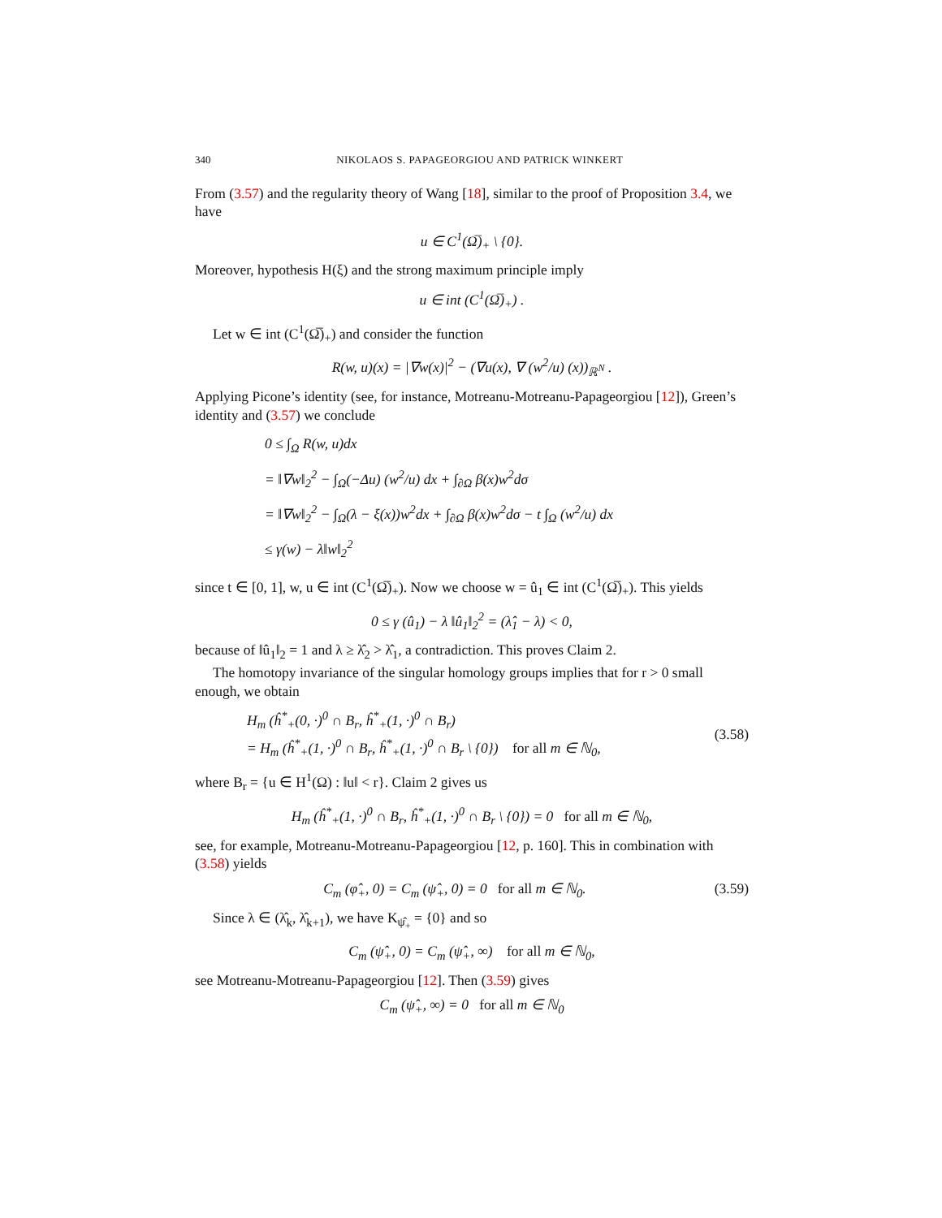340 NIKOLAOS S. PAPAGEORGIOU AND PATRICK WINKERT
From (3.57) and the regularity theory of Wang [18], similar to the proof of Proposition 3.4, we have
u ∈ C<sup>1</sup>(Ω̅)<sub>+</sub> \ {0}.
Moreover, hypothesis H(ξ) and the strong maximum principle imply
u ∈ int (C<sup>1</sup>(Ω̅)<sub>+</sub>) .
Let w ∈ int (C<sup>1</sup>(Ω̅)<sub>+</sub>) and consider the function
R(w, u)(x) = |∇w(x)|<sup>2</sup> − (∇u(x), ∇ (w<sup>2</sup>/u) (x))<sub>ℝ<sup>N</sup></sub> .
Applying Picone’s identity (see, for instance, Motreanu-Motreanu-Papageorgiou [12]), Green’s identity and (3.57) we conclude
0 ≤ ∫<sub>Ω</sub> R(w, u)dx
= ‖∇w‖<sub>2</sub><sup>2</sup> − ∫<sub>Ω</sub>(−Δu) (w<sup>2</sup>/u) dx + ∫<sub>∂Ω</sub> β(x)w<sup>2</sup>dσ
= ‖∇w‖<sub>2</sub><sup>2</sup> − ∫<sub>Ω</sub>(λ − ξ(x))w<sup>2</sup>dx + ∫<sub>∂Ω</sub> β(x)w<sup>2</sup>dσ − t ∫<sub>Ω</sub> (w<sup>2</sup>/u) dx
≤ γ(w) − λ‖w‖<sub>2</sub><sup>2</sup>
since t ∈ [0, 1], w, u ∈ int (C<sup>1</sup>(Ω̅)<sub>+</sub>). Now we choose w = û<sub>1</sub> ∈ int (C<sup>1</sup>(Ω̅)<sub>+</sub>). This yields
0 ≤ γ (û<sub>1</sub>) − λ ‖û<sub>1</sub>‖<sub>2</sub><sup>2</sup> = (λ̂<sub>1</sub> − λ) < 0,
because of ‖û<sub>1</sub>‖<sub>2</sub> = 1 and λ ≥ λ̂<sub>2</sub> > λ̂<sub>1</sub>, a contradiction. This proves Claim 2.
The homotopy invariance of the singular homology groups implies that for r > 0 small enough, we obtain
H<sub>m</sub> (ĥ<sup>*</sup><sub>+</sub>(0, ·)<sup>0</sup> ∩ B<sub>r</sub>, ĥ<sup>*</sup><sub>+</sub>(1, ·)<sup>0</sup> ∩ B<sub>r</sub>)
= H<sub>m</sub> (ĥ<sup>*</sup><sub>+</sub>(1, ·)<sup>0</sup> ∩ B<sub>r</sub>, ĥ<sup>*</sup><sub>+</sub>(1, ·)<sup>0</sup> ∩ B<sub>r</sub> \ {0}) for all m ∈ ℕ<sub>0</sub>,
(3.58)
where B<sub>r</sub> = {u ∈ H<sup>1</sup>(Ω) : ‖u‖ < r}. Claim 2 gives us
H<sub>m</sub> (ĥ<sup>*</sup><sub>+</sub>(1, ·)<sup>0</sup> ∩ B<sub>r</sub>, ĥ<sup>*</sup><sub>+</sub>(1, ·)<sup>0</sup> ∩ B<sub>r</sub> \ {0}) = 0 for all m ∈ ℕ<sub>0</sub>,
see, for example, Motreanu-Motreanu-Papageorgiou [12, p. 160]. This in combination with (3.58) yields
C<sub>m</sub> (φ̂<sub>+</sub>, 0) = C<sub>m</sub> (ψ̂<sub>+</sub>, 0) = 0 for all m ∈ ℕ<sub>0</sub>.
(3.59)
Since λ ∈ (λ̂<sub>k</sub>, λ̂<sub>k+1</sub>), we have K<sub>ψ̂<sub>+</sub></sub> = {0} and so
C<sub>m</sub> (ψ̂<sub>+</sub>, 0) = C<sub>m</sub> (ψ̂<sub>+</sub>, ∞) for all m ∈ ℕ<sub>0</sub>,
see Motreanu-Motreanu-Papageorgiou [12]. Then (3.59) gives
C<sub>m</sub> (ψ̂<sub>+</sub>, ∞) = 0 for all m ∈ ℕ<sub>0</sub>